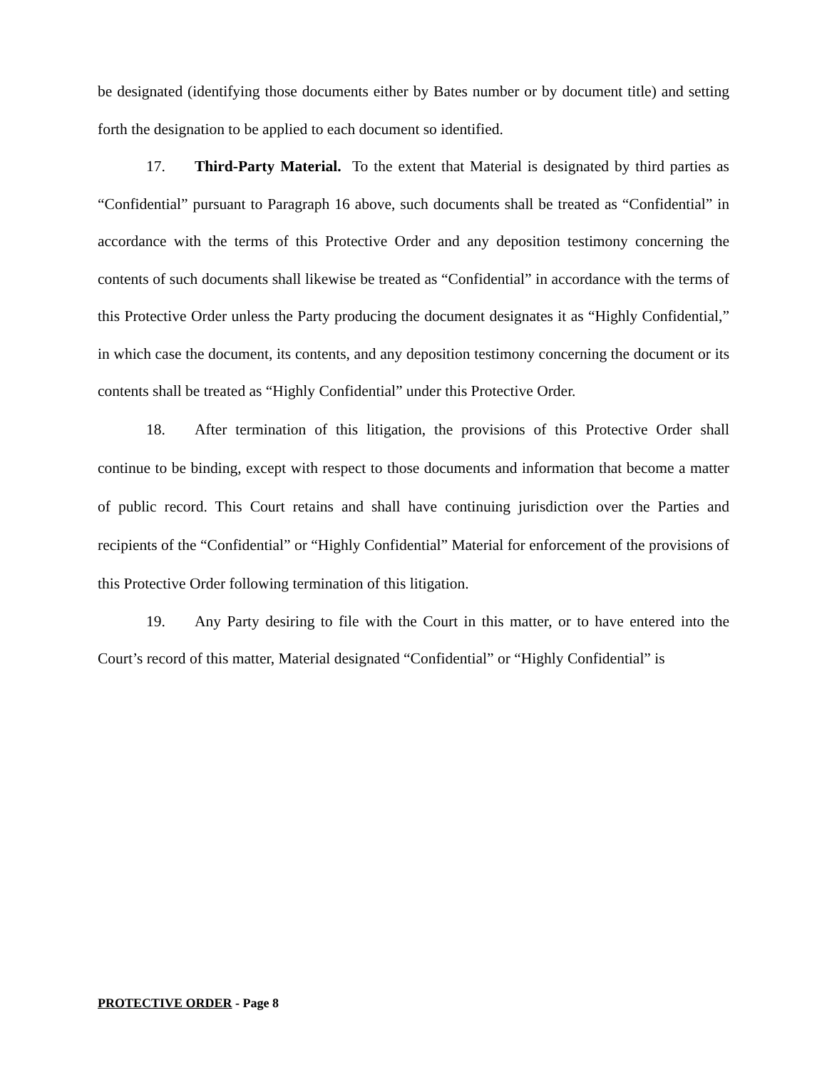be designated (identifying those documents either by Bates number or by document title) and setting forth the designation to be applied to each document so identified.
17. Third-Party Material. To the extent that Material is designated by third parties as “Confidential” pursuant to Paragraph 16 above, such documents shall be treated as “Confidential” in accordance with the terms of this Protective Order and any deposition testimony concerning the contents of such documents shall likewise be treated as “Confidential” in accordance with the terms of this Protective Order unless the Party producing the document designates it as “Highly Confidential,” in which case the document, its contents, and any deposition testimony concerning the document or its contents shall be treated as “Highly Confidential” under this Protective Order.
18. After termination of this litigation, the provisions of this Protective Order shall continue to be binding, except with respect to those documents and information that become a matter of public record. This Court retains and shall have continuing jurisdiction over the Parties and recipients of the “Confidential” or “Highly Confidential” Material for enforcement of the provisions of this Protective Order following termination of this litigation.
19. Any Party desiring to file with the Court in this matter, or to have entered into the Court’s record of this matter, Material designated “Confidential” or “Highly Confidential” is
PROTECTIVE ORDER - Page 8